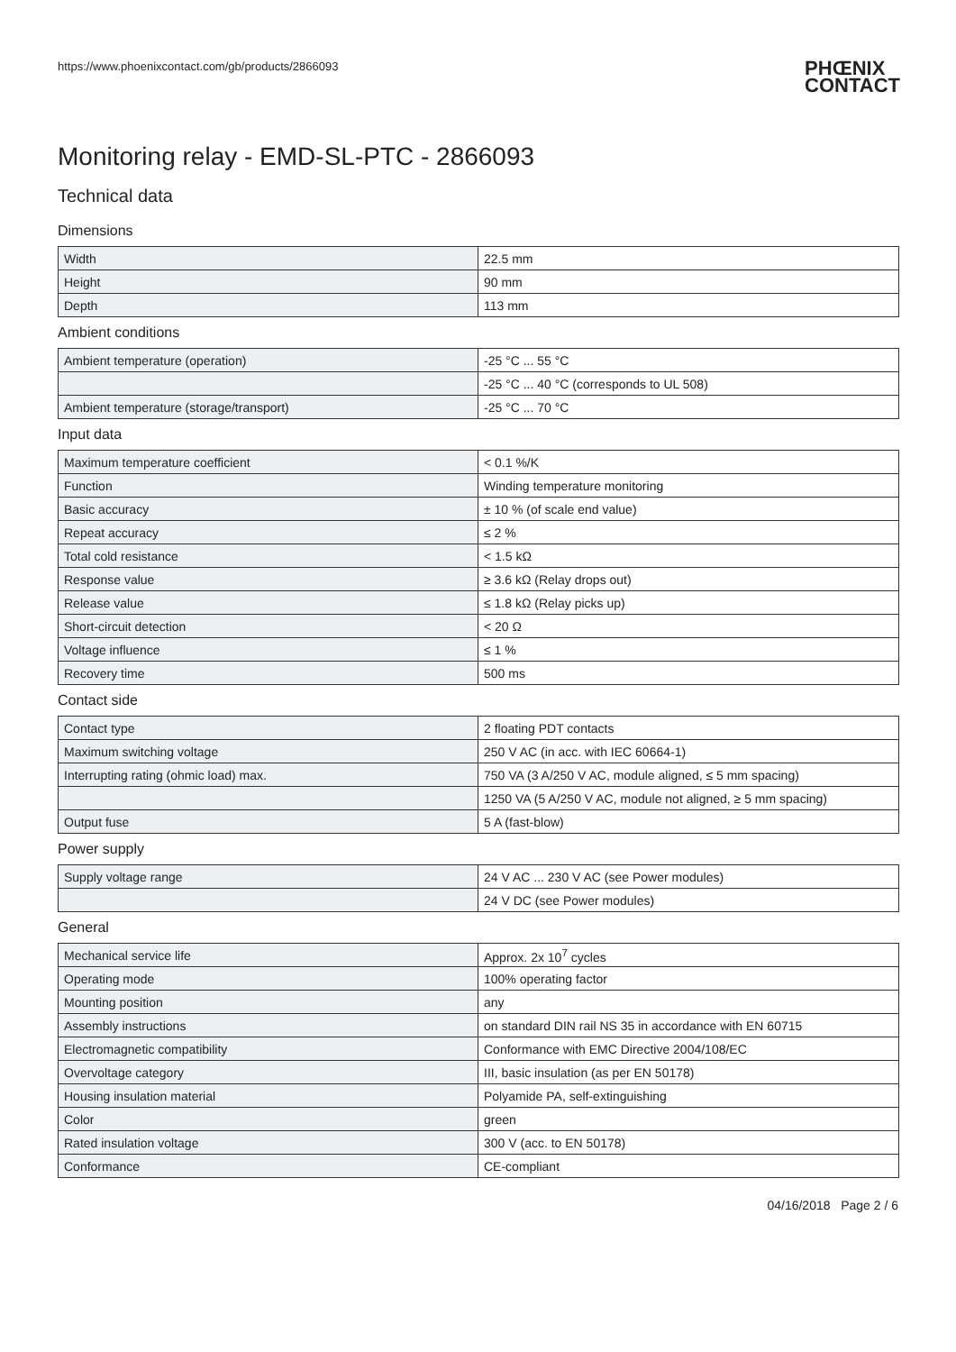https://www.phoenixcontact.com/gb/products/2866093
PHŒNIX
CONTACT
Monitoring relay - EMD-SL-PTC - 2866093
Technical data
Dimensions
| Width | 22.5 mm |
| Height | 90 mm |
| Depth | 113 mm |
Ambient conditions
| Ambient temperature (operation) | -25 °C ... 55 °C |
| | -25 °C ... 40 °C (corresponds to UL 508) |
| Ambient temperature (storage/transport) | -25 °C ... 70 °C |
Input data
| Maximum temperature coefficient | < 0.1 %/K |
| Function | Winding temperature monitoring |
| Basic accuracy | ± 10 % (of scale end value) |
| Repeat accuracy | ≤ 2 % |
| Total cold resistance | < 1.5 kΩ |
| Response value | ≥ 3.6 kΩ (Relay drops out) |
| Release value | ≤ 1.8 kΩ (Relay picks up) |
| Short-circuit detection | < 20 Ω |
| Voltage influence | ≤ 1 % |
| Recovery time | 500 ms |
Contact side
| Contact type | 2 floating PDT contacts |
| Maximum switching voltage | 250 V AC (in acc. with IEC 60664-1) |
| Interrupting rating (ohmic load) max. | 750 VA (3 A/250 V AC, module aligned, ≤ 5 mm spacing) |
| | 1250 VA (5 A/250 V AC, module not aligned, ≥ 5 mm spacing) |
| Output fuse | 5 A (fast-blow) |
Power supply
| Supply voltage range | 24 V AC ... 230 V AC (see Power modules) |
| | 24 V DC (see Power modules) |
General
| Mechanical service life | Approx. 2x 10<sup>7</sup> cycles |
| Operating mode | 100% operating factor |
| Mounting position | any |
| Assembly instructions | on standard DIN rail NS 35 in accordance with EN 60715 |
| Electromagnetic compatibility | Conformance with EMC Directive 2004/108/EC |
| Overvoltage category | III, basic insulation (as per EN 50178) |
| Housing insulation material | Polyamide PA, self-extinguishing |
| Color | green |
| Rated insulation voltage | 300 V (acc. to EN 50178) |
| Conformance | CE-compliant |
04/16/2018 Page 2 / 6